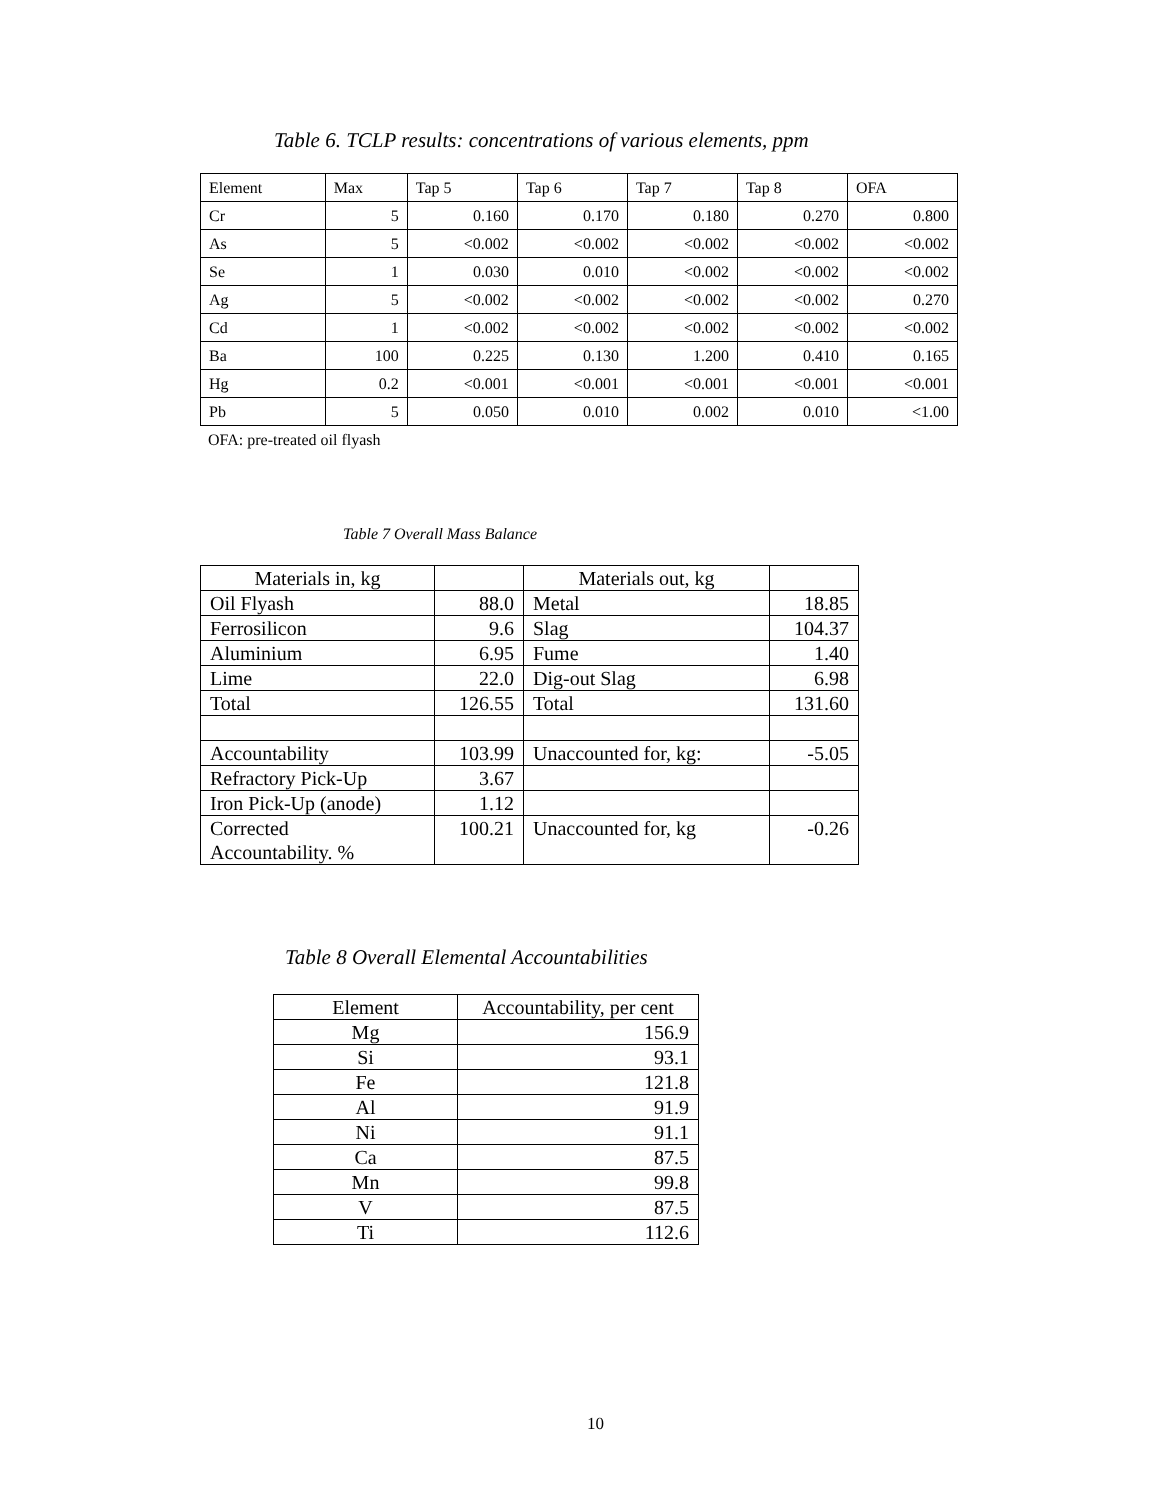Table 6. TCLP results: concentrations of various elements, ppm
| Element | Max | Tap 5 | Tap 6 | Tap 7 | Tap 8 | OFA |
| --- | --- | --- | --- | --- | --- | --- |
| Cr | 5 | 0.160 | 0.170 | 0.180 | 0.270 | 0.800 |
| As | 5 | <0.002 | <0.002 | <0.002 | <0.002 | <0.002 |
| Se | 1 | 0.030 | 0.010 | <0.002 | <0.002 | <0.002 |
| Ag | 5 | <0.002 | <0.002 | <0.002 | <0.002 | 0.270 |
| Cd | 1 | <0.002 | <0.002 | <0.002 | <0.002 | <0.002 |
| Ba | 100 | 0.225 | 0.130 | 1.200 | 0.410 | 0.165 |
| Hg | 0.2 | <0.001 | <0.001 | <0.001 | <0.001 | <0.001 |
| Pb | 5 | 0.050 | 0.010 | 0.002 | 0.010 | <1.00 |
OFA: pre-treated oil flyash
Table 7 Overall Mass Balance
| Materials in, kg | | Materials out, kg | |
| Oil Flyash | 88.0 | Metal | 18.85 |
| Ferrosilicon | 9.6 | Slag | 104.37 |
| Aluminium | 6.95 | Fume | 1.40 |
| Lime | 22.0 | Dig-out Slag | 6.98 |
| Total | 126.55 | Total | 131.60 |
| Accountability | 103.99 | Unaccounted for, kg: | -5.05 |
| Refractory Pick-Up | 3.67 | | |
| Iron Pick-Up (anode) | 1.12 | | |
| Corrected Accountability. % | 100.21 | Unaccounted for, kg | -0.26 |
Table 8 Overall Elemental Accountabilities
| Element | Accountability, per cent |
| Mg | 156.9 |
| Si | 93.1 |
| Fe | 121.8 |
| Al | 91.9 |
| Ni | 91.1 |
| Ca | 87.5 |
| Mn | 99.8 |
| V | 87.5 |
| Ti | 112.6 |
10